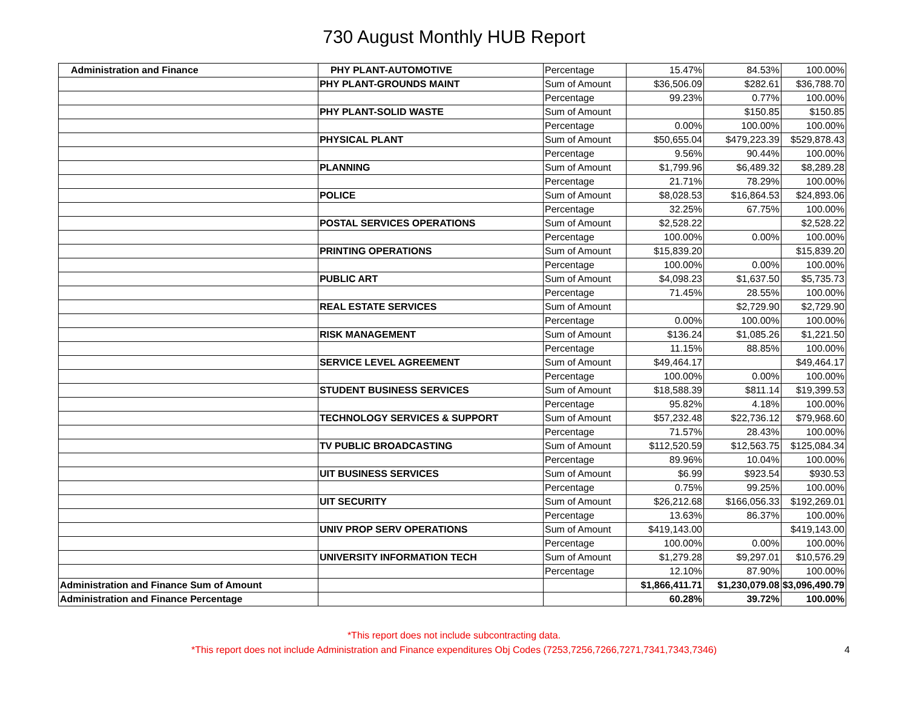730 August Monthly HUB Report
| Administration and Finance | PHY PLANT-AUTOMOTIVE | Percentage | 15.47% | 84.53% | 100.00% |
| | PHY PLANT-GROUNDS MAINT | Sum of Amount | $36,506.09 | $282.61 | $36,788.70 |
| | | Percentage | 99.23% | 0.77% | 100.00% |
| | PHY PLANT-SOLID WASTE | Sum of Amount | | $150.85 | $150.85 |
| | | Percentage | 0.00% | 100.00% | 100.00% |
| | PHYSICAL PLANT | Sum of Amount | $50,655.04 | $479,223.39 | $529,878.43 |
| | | Percentage | 9.56% | 90.44% | 100.00% |
| | PLANNING | Sum of Amount | $1,799.96 | $6,489.32 | $8,289.28 |
| | | Percentage | 21.71% | 78.29% | 100.00% |
| | POLICE | Sum of Amount | $8,028.53 | $16,864.53 | $24,893.06 |
| | | Percentage | 32.25% | 67.75% | 100.00% |
| | POSTAL SERVICES OPERATIONS | Sum of Amount | $2,528.22 | | $2,528.22 |
| | | Percentage | 100.00% | 0.00% | 100.00% |
| | PRINTING OPERATIONS | Sum of Amount | $15,839.20 | | $15,839.20 |
| | | Percentage | 100.00% | 0.00% | 100.00% |
| | PUBLIC ART | Sum of Amount | $4,098.23 | $1,637.50 | $5,735.73 |
| | | Percentage | 71.45% | 28.55% | 100.00% |
| | REAL ESTATE SERVICES | Sum of Amount | | $2,729.90 | $2,729.90 |
| | | Percentage | 0.00% | 100.00% | 100.00% |
| | RISK MANAGEMENT | Sum of Amount | $136.24 | $1,085.26 | $1,221.50 |
| | | Percentage | 11.15% | 88.85% | 100.00% |
| | SERVICE LEVEL AGREEMENT | Sum of Amount | $49,464.17 | | $49,464.17 |
| | | Percentage | 100.00% | 0.00% | 100.00% |
| | STUDENT BUSINESS SERVICES | Sum of Amount | $18,588.39 | $811.14 | $19,399.53 |
| | | Percentage | 95.82% | 4.18% | 100.00% |
| | TECHNOLOGY SERVICES & SUPPORT | Sum of Amount | $57,232.48 | $22,736.12 | $79,968.60 |
| | | Percentage | 71.57% | 28.43% | 100.00% |
| | TV PUBLIC BROADCASTING | Sum of Amount | $112,520.59 | $12,563.75 | $125,084.34 |
| | | Percentage | 89.96% | 10.04% | 100.00% |
| | UIT BUSINESS SERVICES | Sum of Amount | $6.99 | $923.54 | $930.53 |
| | | Percentage | 0.75% | 99.25% | 100.00% |
| | UIT SECURITY | Sum of Amount | $26,212.68 | $166,056.33 | $192,269.01 |
| | | Percentage | 13.63% | 86.37% | 100.00% |
| | UNIV PROP SERV OPERATIONS | Sum of Amount | $419,143.00 | | $419,143.00 |
| | | Percentage | 100.00% | 0.00% | 100.00% |
| | UNIVERSITY INFORMATION TECH | Sum of Amount | $1,279.28 | $9,297.01 | $10,576.29 |
| | | Percentage | 12.10% | 87.90% | 100.00% |
| Administration and Finance Sum of Amount | | | $1,866,411.71 | $1,230,079.08 | $3,096,490.79 |
| Administration and Finance Percentage | | | 60.28% | 39.72% | 100.00% |
*This report does not include subcontracting data.
*This report does not include Administration and Finance expenditures Obj Codes (7253,7256,7266,7271,7341,7343,7346) 4